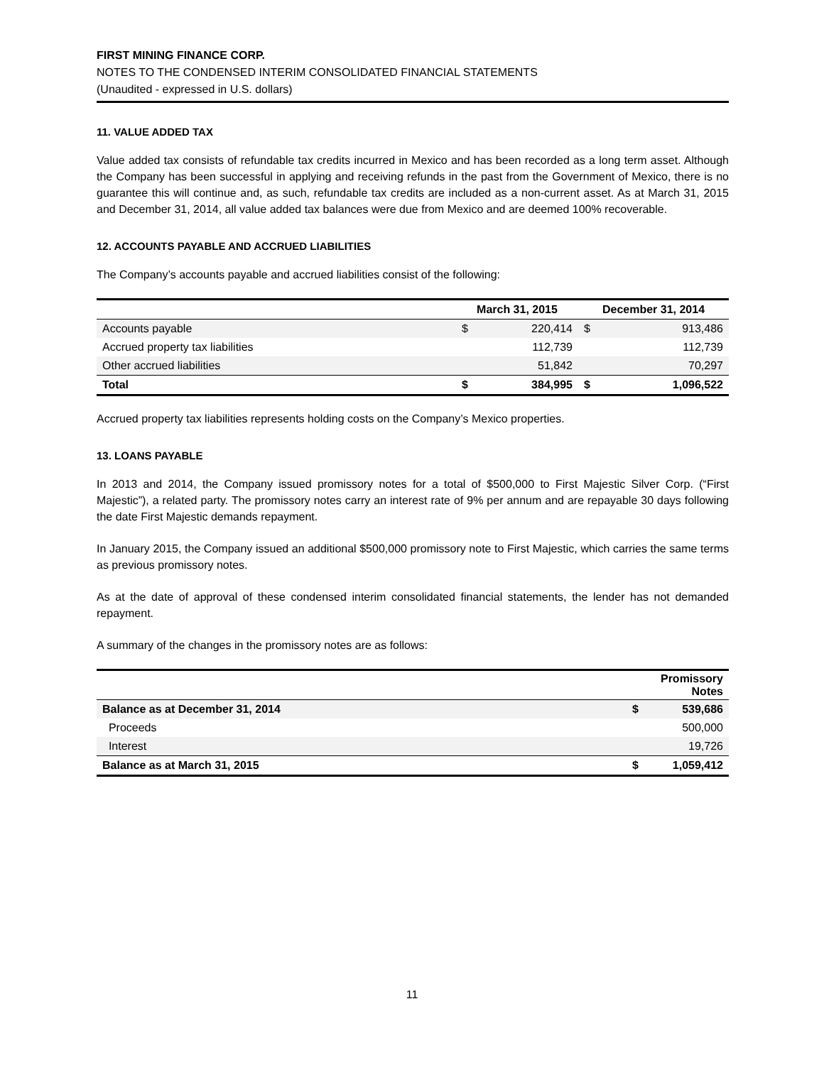FIRST MINING FINANCE CORP.
NOTES TO THE CONDENSED INTERIM CONSOLIDATED FINANCIAL STATEMENTS
(Unaudited - expressed in U.S. dollars)
11. VALUE ADDED TAX
Value added tax consists of refundable tax credits incurred in Mexico and has been recorded as a long term asset. Although the Company has been successful in applying and receiving refunds in the past from the Government of Mexico, there is no guarantee this will continue and, as such, refundable tax credits are included as a non-current asset. As at March 31, 2015 and December 31, 2014, all value added tax balances were due from Mexico and are deemed 100% recoverable.
12. ACCOUNTS PAYABLE AND ACCRUED LIABILITIES
The Company’s accounts payable and accrued liabilities consist of the following:
| | March 31, 2015 | | December 31, 2014 | |
| --- | --- | --- | --- | --- |
| Accounts payable | $ | 220,414 | $ | 913,486 |
| Accrued property tax liabilities | | 112,739 | | 112,739 |
| Other accrued liabilities | | 51,842 | | 70,297 |
| Total | $ | 384,995 | $ | 1,096,522 |
Accrued property tax liabilities represents holding costs on the Company’s Mexico properties.
13. LOANS PAYABLE
In 2013 and 2014, the Company issued promissory notes for a total of $500,000 to First Majestic Silver Corp. (“First Majestic”), a related party. The promissory notes carry an interest rate of 9% per annum and are repayable 30 days following the date First Majestic demands repayment.
In January 2015, the Company issued an additional $500,000 promissory note to First Majestic, which carries the same terms as previous promissory notes.
As at the date of approval of these condensed interim consolidated financial statements, the lender has not demanded repayment.
A summary of the changes in the promissory notes are as follows:
| | Promissory Notes | |
| --- | --- | --- |
| Balance as at December 31, 2014 | $ | 539,686 |
| Proceeds | | 500,000 |
| Interest | | 19,726 |
| Balance as at March 31, 2015 | $ | 1,059,412 |
11